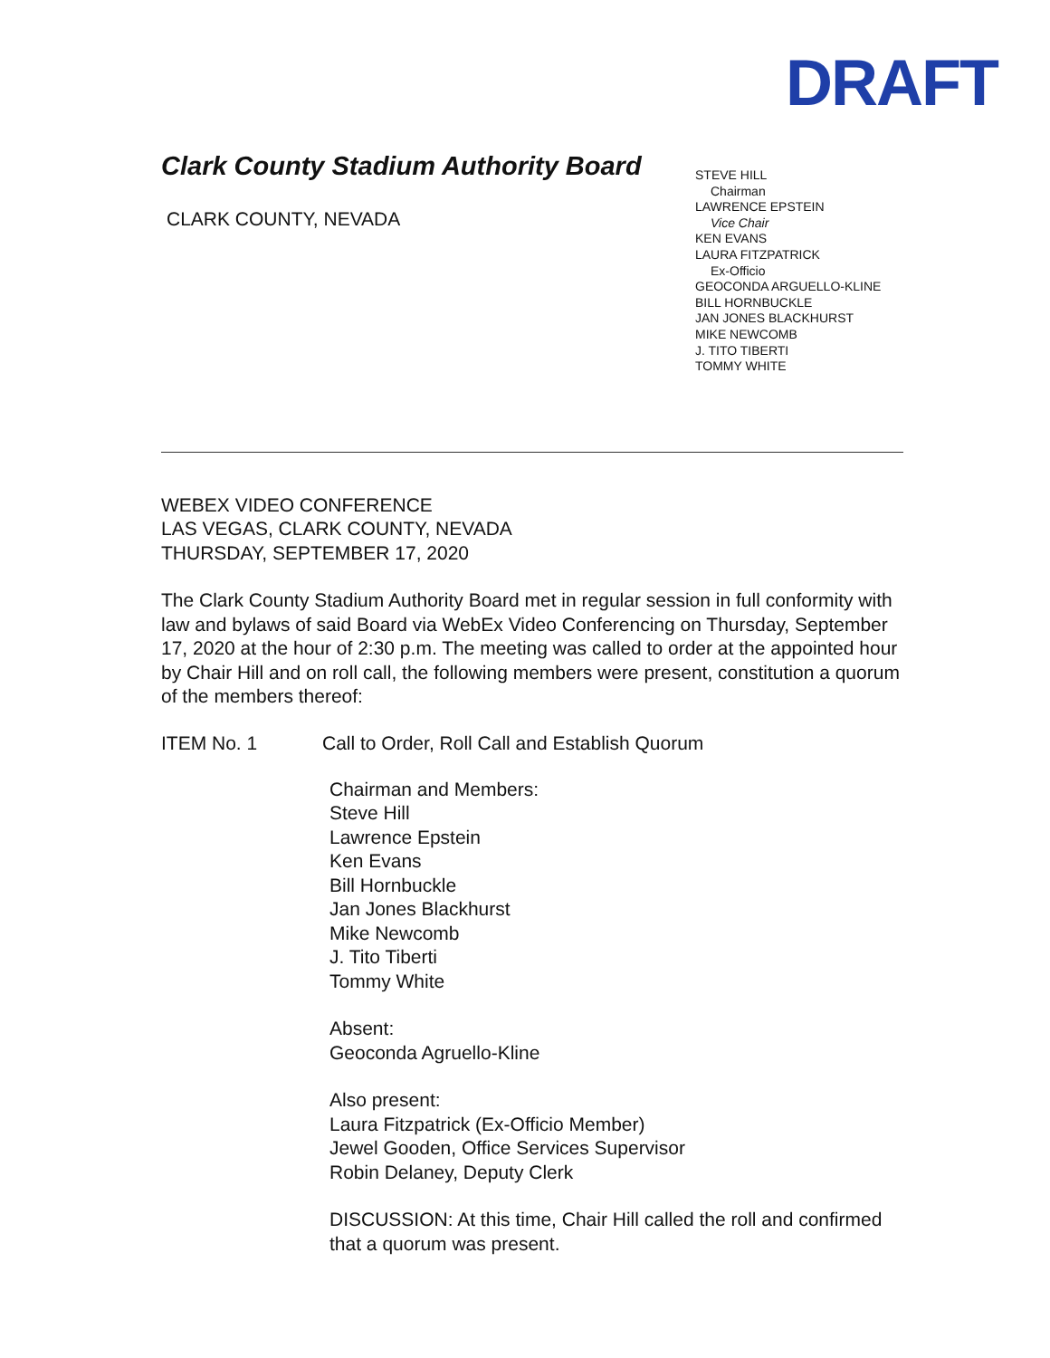DRAFT
Clark County Stadium Authority Board
CLARK COUNTY, NEVADA
STEVE HILL
Chairman
LAWRENCE EPSTEIN
Vice Chair
KEN EVANS
LAURA FITZPATRICK
Ex-Officio
GEOCONDA ARGUELLO-KLINE
BILL HORNBUCKLE
JAN JONES BLACKHURST
MIKE NEWCOMB
J. TITO TIBERTI
TOMMY WHITE
WEBEX VIDEO CONFERENCE
LAS VEGAS, CLARK COUNTY, NEVADA
THURSDAY, SEPTEMBER 17, 2020
The Clark County Stadium Authority Board met in regular session in full conformity with law and bylaws of said Board via WebEx Video Conferencing on Thursday, September 17, 2020 at the hour of 2:30 p.m. The meeting was called to order at the appointed hour by Chair Hill and on roll call, the following members were present, constitution a quorum of the members thereof:
ITEM No. 1 Call to Order, Roll Call and Establish Quorum
Chairman and Members:
Steve Hill
Lawrence Epstein
Ken Evans
Bill Hornbuckle
Jan Jones Blackhurst
Mike Newcomb
J. Tito Tiberti
Tommy White
Absent:
Geoconda Agruello-Kline
Also present:
Laura Fitzpatrick (Ex-Officio Member)
Jewel Gooden, Office Services Supervisor
Robin Delaney, Deputy Clerk
DISCUSSION: At this time, Chair Hill called the roll and confirmed that a quorum was present.